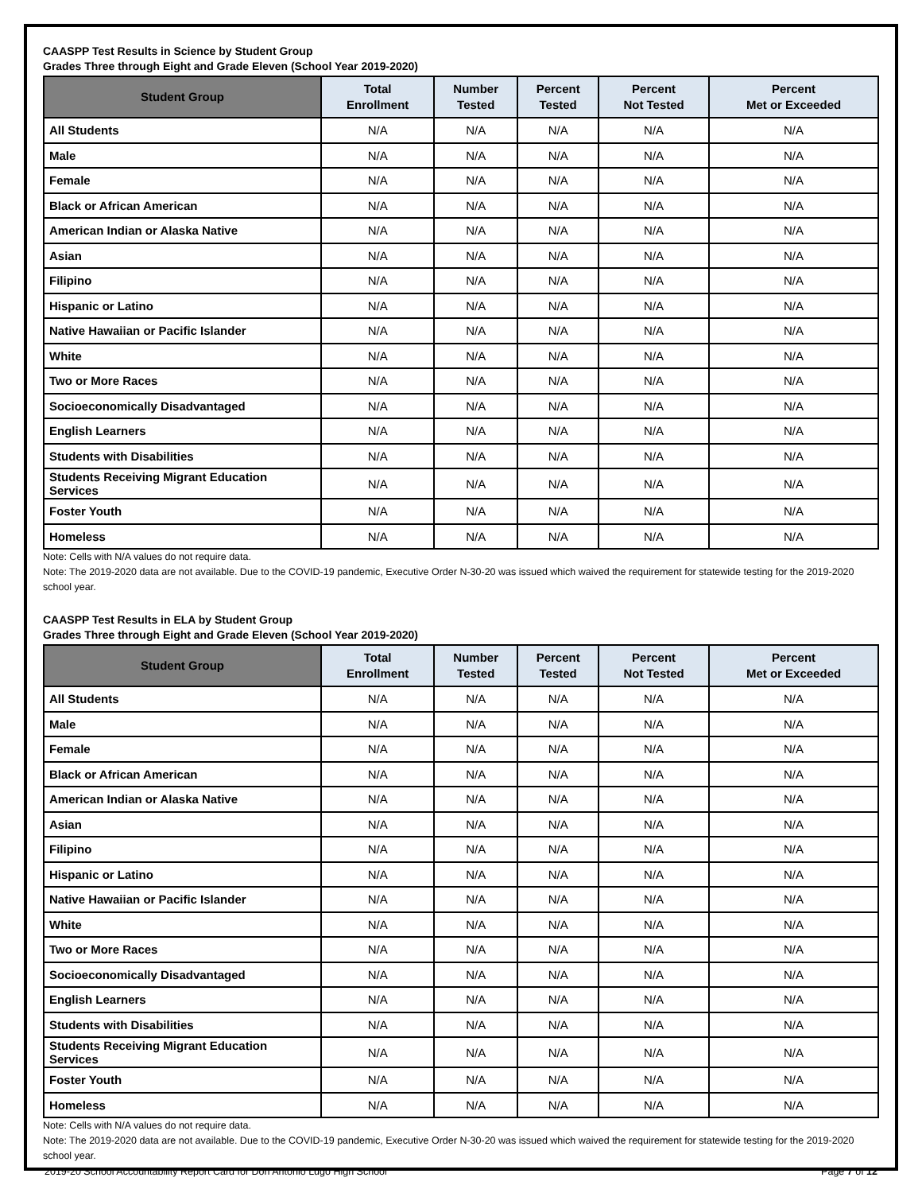CAASPP Test Results in Science by Student Group
Grades Three through Eight and Grade Eleven (School Year 2019-2020)
| Student Group | Total Enrollment | Number Tested | Percent Tested | Percent Not Tested | Percent Met or Exceeded |
| --- | --- | --- | --- | --- | --- |
| All Students | N/A | N/A | N/A | N/A | N/A |
| Male | N/A | N/A | N/A | N/A | N/A |
| Female | N/A | N/A | N/A | N/A | N/A |
| Black or African American | N/A | N/A | N/A | N/A | N/A |
| American Indian or Alaska Native | N/A | N/A | N/A | N/A | N/A |
| Asian | N/A | N/A | N/A | N/A | N/A |
| Filipino | N/A | N/A | N/A | N/A | N/A |
| Hispanic or Latino | N/A | N/A | N/A | N/A | N/A |
| Native Hawaiian or Pacific Islander | N/A | N/A | N/A | N/A | N/A |
| White | N/A | N/A | N/A | N/A | N/A |
| Two or More Races | N/A | N/A | N/A | N/A | N/A |
| Socioeconomically Disadvantaged | N/A | N/A | N/A | N/A | N/A |
| English Learners | N/A | N/A | N/A | N/A | N/A |
| Students with Disabilities | N/A | N/A | N/A | N/A | N/A |
| Students Receiving Migrant Education Services | N/A | N/A | N/A | N/A | N/A |
| Foster Youth | N/A | N/A | N/A | N/A | N/A |
| Homeless | N/A | N/A | N/A | N/A | N/A |
Note: Cells with N/A values do not require data.
Note: The 2019-2020 data are not available. Due to the COVID-19 pandemic, Executive Order N-30-20 was issued which waived the requirement for statewide testing for the 2019-2020 school year.
CAASPP Test Results in ELA by Student Group
Grades Three through Eight and Grade Eleven (School Year 2019-2020)
| Student Group | Total Enrollment | Number Tested | Percent Tested | Percent Not Tested | Percent Met or Exceeded |
| --- | --- | --- | --- | --- | --- |
| All Students | N/A | N/A | N/A | N/A | N/A |
| Male | N/A | N/A | N/A | N/A | N/A |
| Female | N/A | N/A | N/A | N/A | N/A |
| Black or African American | N/A | N/A | N/A | N/A | N/A |
| American Indian or Alaska Native | N/A | N/A | N/A | N/A | N/A |
| Asian | N/A | N/A | N/A | N/A | N/A |
| Filipino | N/A | N/A | N/A | N/A | N/A |
| Hispanic or Latino | N/A | N/A | N/A | N/A | N/A |
| Native Hawaiian or Pacific Islander | N/A | N/A | N/A | N/A | N/A |
| White | N/A | N/A | N/A | N/A | N/A |
| Two or More Races | N/A | N/A | N/A | N/A | N/A |
| Socioeconomically Disadvantaged | N/A | N/A | N/A | N/A | N/A |
| English Learners | N/A | N/A | N/A | N/A | N/A |
| Students with Disabilities | N/A | N/A | N/A | N/A | N/A |
| Students Receiving Migrant Education Services | N/A | N/A | N/A | N/A | N/A |
| Foster Youth | N/A | N/A | N/A | N/A | N/A |
| Homeless | N/A | N/A | N/A | N/A | N/A |
Note: Cells with N/A values do not require data.
Note: The 2019-2020 data are not available. Due to the COVID-19 pandemic, Executive Order N-30-20 was issued which waived the requirement for statewide testing for the 2019-2020 school year.
2019-20 School Accountability Report Card for Don Antonio Lugo High School Page 7 of 12